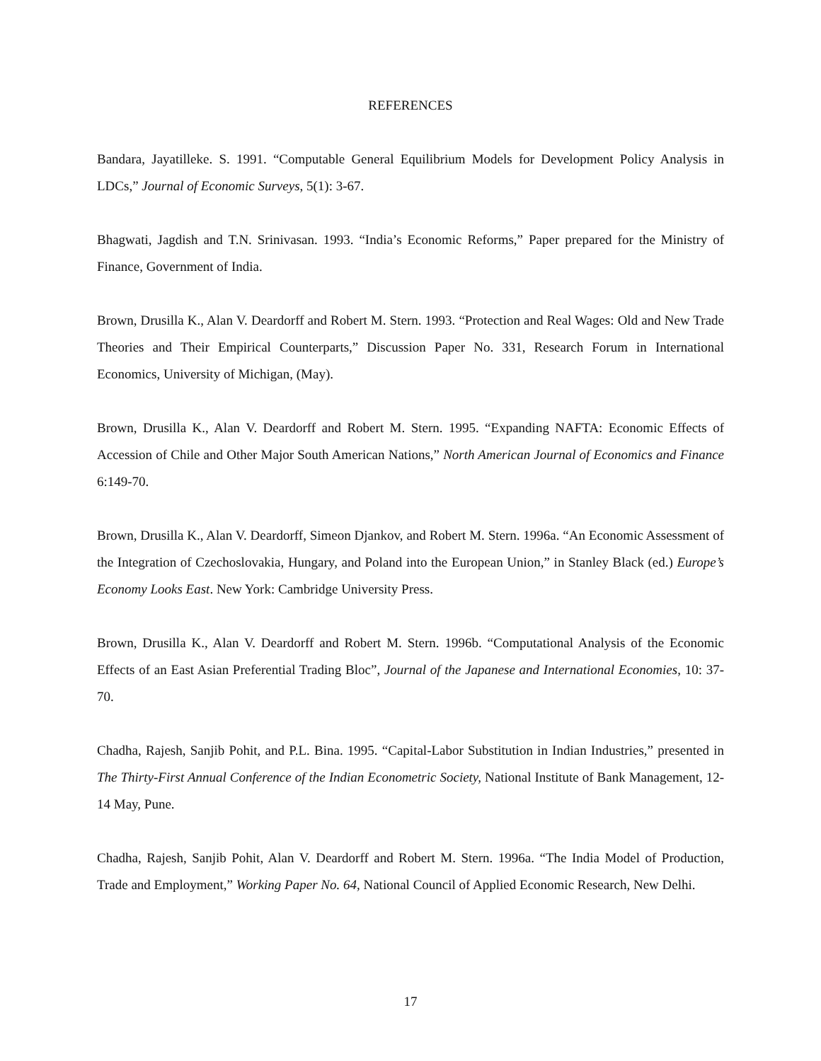REFERENCES
Bandara, Jayatilleke. S. 1991. “Computable General Equilibrium Models for Development Policy Analysis in LDCs,” Journal of Economic Surveys, 5(1): 3-67.
Bhagwati, Jagdish and T.N. Srinivasan. 1993. “India’s Economic Reforms,” Paper prepared for the Ministry of Finance, Government of India.
Brown, Drusilla K., Alan V. Deardorff and Robert M. Stern. 1993. “Protection and Real Wages: Old and New Trade Theories and Their Empirical Counterparts,” Discussion Paper No. 331, Research Forum in International Economics, University of Michigan, (May).
Brown, Drusilla K., Alan V. Deardorff and Robert M. Stern. 1995. “Expanding NAFTA: Economic Effects of Accession of Chile and Other Major South American Nations,” North American Journal of Economics and Finance 6:149-70.
Brown, Drusilla K., Alan V. Deardorff, Simeon Djankov, and Robert M. Stern. 1996a. “An Economic Assessment of the Integration of Czechoslovakia, Hungary, and Poland into the European Union,” in Stanley Black (ed.) Europe’s Economy Looks East. New York: Cambridge University Press.
Brown, Drusilla K., Alan V. Deardorff and Robert M. Stern. 1996b. “Computational Analysis of the Economic Effects of an East Asian Preferential Trading Bloc”, Journal of the Japanese and International Economies, 10: 37-70.
Chadha, Rajesh, Sanjib Pohit, and P.L. Bina. 1995. “Capital-Labor Substitution in Indian Industries,” presented in The Thirty-First Annual Conference of the Indian Econometric Society, National Institute of Bank Management, 12-14 May, Pune.
Chadha, Rajesh, Sanjib Pohit, Alan V. Deardorff and Robert M. Stern. 1996a. “The India Model of Production, Trade and Employment,” Working Paper No. 64, National Council of Applied Economic Research, New Delhi.
17